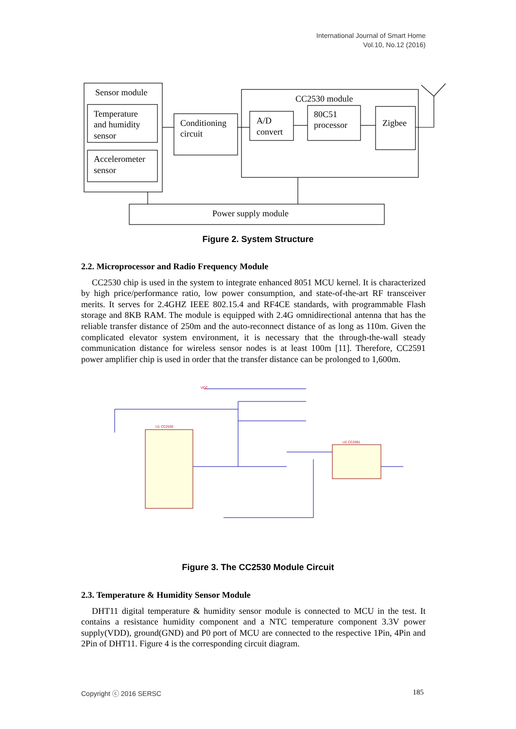International Journal of Smart Home
Vol.10, No.12 (2016)
Sensor module
Temperature
and humidity
sensor
Accelerometer
sensor
Conditioning
circuit
CC2530 module
A/D
convert
80C51
processor
Zigbee
Power supply module
Figure 2. System Structure
2.2. Microprocessor and Radio Frequency Module
CC2530 chip is used in the system to integrate enhanced 8051 MCU kernel. It is characterized by high price/performance ratio, low power consumption, and state-of-the-art RF transceiver merits. It serves for 2.4GHZ IEEE 802.15.4 and RF4CE standards, with programmable Flash storage and 8KB RAM. The module is equipped with 2.4G omnidirectional antenna that has the reliable transfer distance of 250m and the auto-reconnect distance of as long as 110m. Given the complicated elevator system environment, it is necessary that the through-the-wall steady communication distance for wireless sensor nodes is at least 100m [11]. Therefore, CC2591 power amplifier chip is used in order that the transfer distance can be prolonged to 1,600m.
U1 CC2530
U2 CC2591
VCC
Figure 3. The CC2530 Module Circuit
2.3. Temperature & Humidity Sensor Module
DHT11 digital temperature & humidity sensor module is connected to MCU in the test. It contains a resistance humidity component and a NTC temperature component 3.3V power supply(VDD), ground(GND) and P0 port of MCU are connected to the respective 1Pin, 4Pin and 2Pin of DHT11. Figure 4 is the corresponding circuit diagram.
Copyright ⓒ 2016 SERSC 185